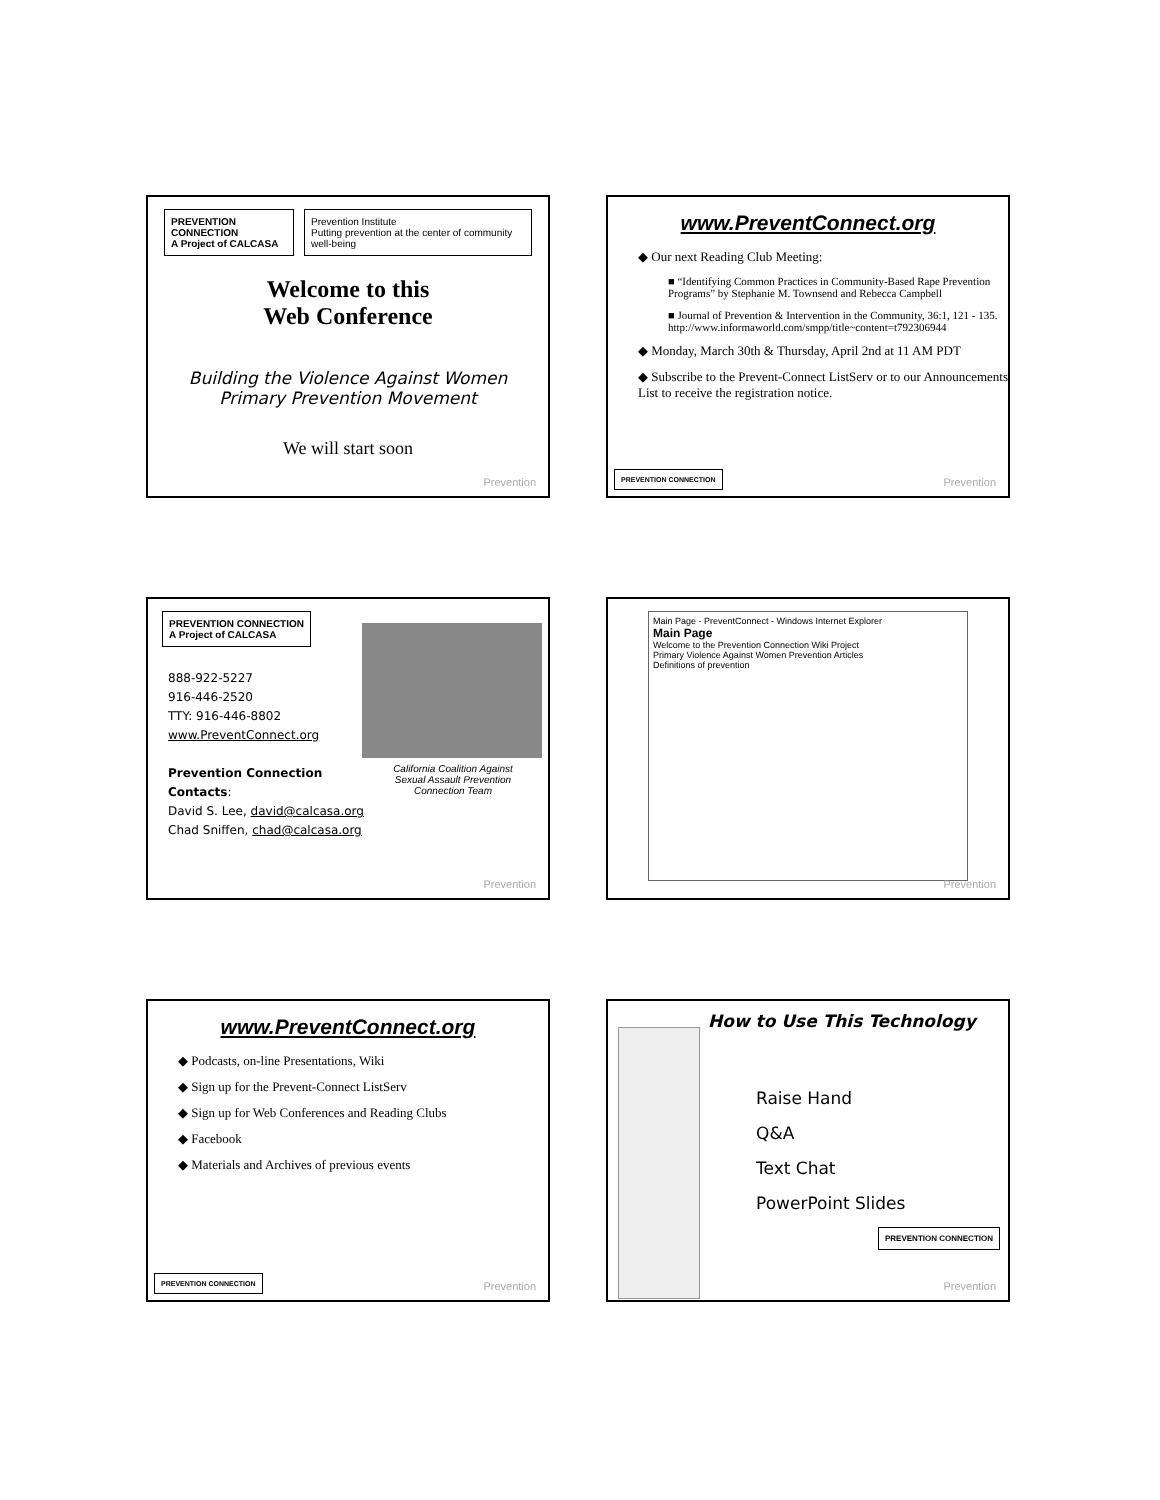PREVENTION CONNECTION
A Project of CALCASA Prevention Institute
Putting prevention at the center of community well-being
Welcome to this
Web Conference
Building the Violence Against Women
Primary Prevention Movement
We will start soon
Prevention
www.PreventConnect.org
◆ Our next Reading Club Meeting:
■ “Identifying Common Practices in Community-Based Rape Prevention Programs” by Stephanie M. Townsend and Rebecca Campbell
■ Journal of Prevention & Intervention in the Community, 36:1, 121 - 135. http://www.informaworld.com/smpp/title~content=t792306944
◆ Monday, March 30th & Thursday, April 2nd at 11 AM PDT
◆ Subscribe to the Prevent-Connect ListServ or to our Announcements List to receive the registration notice.
PREVENTION CONNECTION Prevention
PREVENTION CONNECTION
A Project of CALCASA
888-922-5227
916-446-2520
TTY: 916-446-8802
www.PreventConnect.org
Prevention Connection Contacts:
David S. Lee, david@calcasa.org
Chad Sniffen, chad@calcasa.org
California Coalition Against Sexual Assault Prevention Connection Team
Prevention
Main Page - PreventConnect - Windows Internet Explorer
Main Page
Welcome to the Prevention Connection Wiki Project
Primary Violence Against Women Prevention Articles
Definitions of prevention
Prevention
www.PreventConnect.org
◆ Podcasts, on-line Presentations, Wiki
◆ Sign up for the Prevent-Connect ListServ
◆ Sign up for Web Conferences and Reading Clubs
◆ Facebook
◆ Materials and Archives of previous events
PREVENTION CONNECTION Prevention
How to Use This Technology
Raise Hand
Q&A
Text Chat
PowerPoint Slides
PREVENTION CONNECTION
Prevention